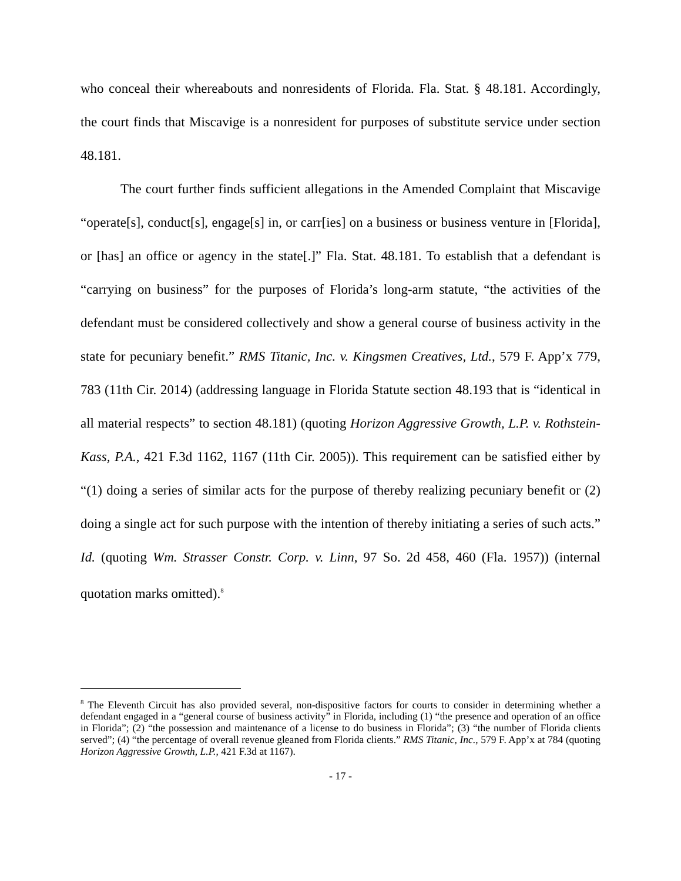who conceal their whereabouts and nonresidents of Florida. Fla. Stat. § 48.181. Accordingly, the court finds that Miscavige is a nonresident for purposes of substitute service under section 48.181.
The court further finds sufficient allegations in the Amended Complaint that Miscavige “operate[s], conduct[s], engage[s] in, or carr[ies] on a business or business venture in [Florida], or [has] an office or agency in the state[.]” Fla. Stat. 48.181. To establish that a defendant is “carrying on business” for the purposes of Florida’s long-arm statute, “the activities of the defendant must be considered collectively and show a general course of business activity in the state for pecuniary benefit.” RMS Titanic, Inc. v. Kingsmen Creatives, Ltd., 579 F. App’x 779, 783 (11th Cir. 2014) (addressing language in Florida Statute section 48.193 that is “identical in all material respects” to section 48.181) (quoting Horizon Aggressive Growth, L.P. v. Rothstein-Kass, P.A., 421 F.3d 1162, 1167 (11th Cir. 2005)). This requirement can be satisfied either by “(1) doing a series of similar acts for the purpose of thereby realizing pecuniary benefit or (2) doing a single act for such purpose with the intention of thereby initiating a series of such acts.” Id. (quoting Wm. Strasser Constr. Corp. v. Linn, 97 So. 2d 458, 460 (Fla. 1957)) (internal quotation marks omitted).<sup>8</sup>
<sup>8</sup> The Eleventh Circuit has also provided several, non-dispositive factors for courts to consider in determining whether a defendant engaged in a “general course of business activity” in Florida, including (1) “the presence and operation of an office in Florida”; (2) “the possession and maintenance of a license to do business in Florida”; (3) “the number of Florida clients served”; (4) “the percentage of overall revenue gleaned from Florida clients.” RMS Titanic, Inc., 579 F. App’x at 784 (quoting Horizon Aggressive Growth, L.P., 421 F.3d at 1167).
- 17 -